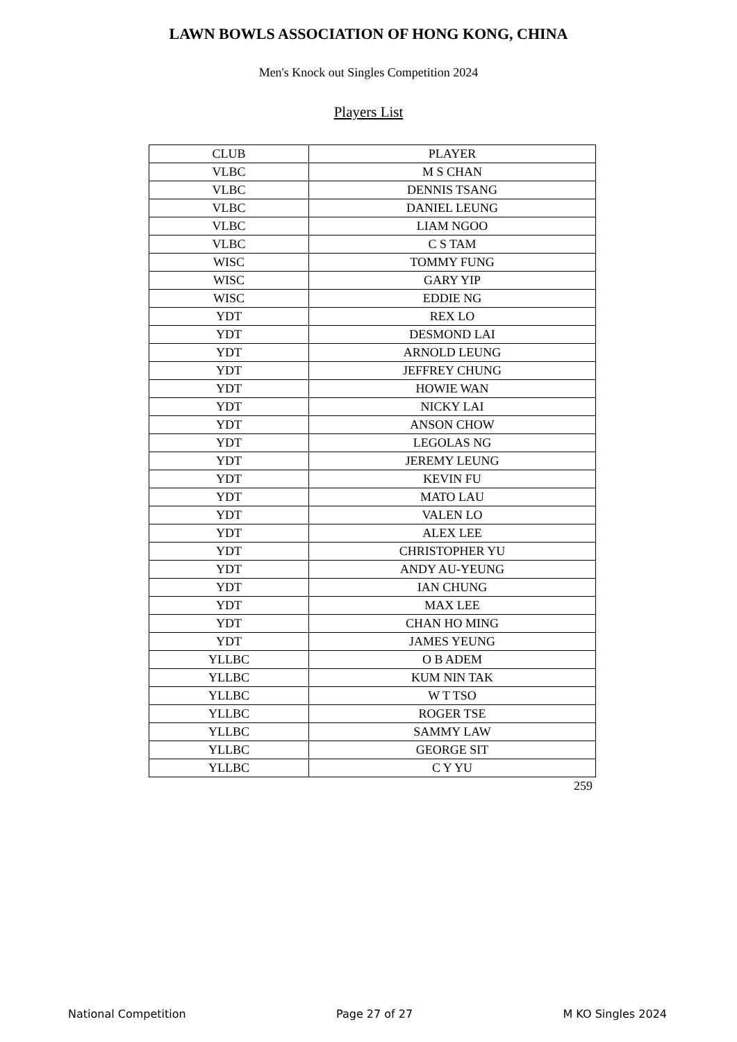LAWN BOWLS ASSOCIATION OF HONG KONG, CHINA
Men's Knock out Singles Competition 2024
Players List
| CLUB | PLAYER |
| --- | --- |
| VLBC | M S CHAN |
| VLBC | DENNIS TSANG |
| VLBC | DANIEL LEUNG |
| VLBC | LIAM NGOO |
| VLBC | C S TAM |
| WISC | TOMMY FUNG |
| WISC | GARY YIP |
| WISC | EDDIE NG |
| YDT | REX LO |
| YDT | DESMOND LAI |
| YDT | ARNOLD LEUNG |
| YDT | JEFFREY CHUNG |
| YDT | HOWIE WAN |
| YDT | NICKY LAI |
| YDT | ANSON CHOW |
| YDT | LEGOLAS NG |
| YDT | JEREMY LEUNG |
| YDT | KEVIN FU |
| YDT | MATO LAU |
| YDT | VALEN LO |
| YDT | ALEX LEE |
| YDT | CHRISTOPHER YU |
| YDT | ANDY AU-YEUNG |
| YDT | IAN CHUNG |
| YDT | MAX LEE |
| YDT | CHAN HO MING |
| YDT | JAMES YEUNG |
| YLLBC | O B ADEM |
| YLLBC | KUM NIN TAK |
| YLLBC | W T TSO |
| YLLBC | ROGER TSE |
| YLLBC | SAMMY LAW |
| YLLBC | GEORGE SIT |
| YLLBC | C Y YU |
259
National Competition Page 27 of 27 M KO Singles 2024